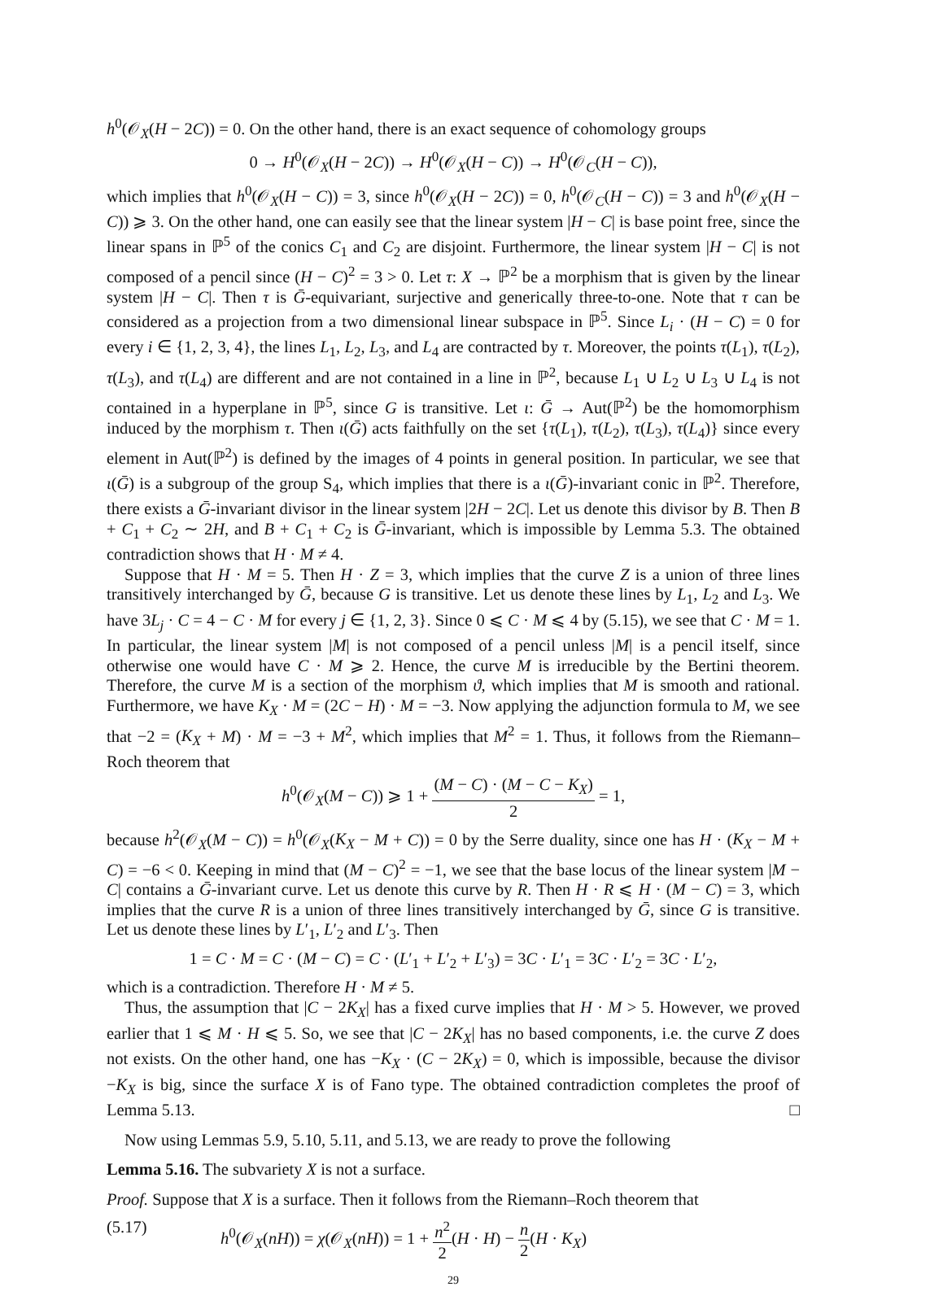h<sup>0</sup>(𝒪<sub>X</sub>(H − 2C)) = 0. On the other hand, there is an exact sequence of cohomology groups
0 → H<sup>0</sup>(𝒪<sub>X</sub>(H − 2C)) → H<sup>0</sup>(𝒪<sub>X</sub>(H − C)) → H<sup>0</sup>(𝒪<sub>C</sub>(H − C)),
which implies that h<sup>0</sup>(𝒪<sub>X</sub>(H − C)) = 3, since h<sup>0</sup>(𝒪<sub>X</sub>(H − 2C)) = 0, h<sup>0</sup>(𝒪<sub>C</sub>(H − C)) = 3 and h<sup>0</sup>(𝒪<sub>X</sub>(H − C)) ⩾ 3. On the other hand, one can easily see that the linear system |H − C| is base point free, since the linear spans in ℙ<sup>5</sup> of the conics C<sub>1</sub> and C<sub>2</sub> are disjoint. Furthermore, the linear system |H − C| is not composed of a pencil since (H − C)<sup>2</sup> = 3 > 0. Let τ: X → ℙ<sup>2</sup> be a morphism that is given by the linear system |H − C|. Then τ is Ḡ-equivariant, surjective and generically three-to-one. Note that τ can be considered as a projection from a two dimensional linear subspace in ℙ<sup>5</sup>. Since L<sub>i</sub> · (H − C) = 0 for every i ∈ {1, 2, 3, 4}, the lines L<sub>1</sub>, L<sub>2</sub>, L<sub>3</sub>, and L<sub>4</sub> are contracted by τ. Moreover, the points τ(L<sub>1</sub>), τ(L<sub>2</sub>), τ(L<sub>3</sub>), and τ(L<sub>4</sub>) are different and are not contained in a line in ℙ<sup>2</sup>, because L<sub>1</sub> ∪ L<sub>2</sub> ∪ L<sub>3</sub> ∪ L<sub>4</sub> is not contained in a hyperplane in ℙ<sup>5</sup>, since G is transitive. Let ι: Ḡ → Aut(ℙ<sup>2</sup>) be the homomorphism induced by the morphism τ. Then ι(Ḡ) acts faithfully on the set {τ(L<sub>1</sub>), τ(L<sub>2</sub>), τ(L<sub>3</sub>), τ(L<sub>4</sub>)} since every element in Aut(ℙ<sup>2</sup>) is defined by the images of 4 points in general position. In particular, we see that ι(Ḡ) is a subgroup of the group S<sub>4</sub>, which implies that there is a ι(Ḡ)-invariant conic in ℙ<sup>2</sup>. Therefore, there exists a Ḡ-invariant divisor in the linear system |2H − 2C|. Let us denote this divisor by B. Then B + C<sub>1</sub> + C<sub>2</sub> ∼ 2H, and B + C<sub>1</sub> + C<sub>2</sub> is Ḡ-invariant, which is impossible by Lemma 5.3. The obtained contradiction shows that H · M ≠ 4.
Suppose that H · M = 5. Then H · Z = 3, which implies that the curve Z is a union of three lines transitively interchanged by Ḡ, because G is transitive. Let us denote these lines by L<sub>1</sub>, L<sub>2</sub> and L<sub>3</sub>. We have 3L<sub>j</sub> · C = 4 − C · M for every j ∈ {1, 2, 3}. Since 0 ⩽ C · M ⩽ 4 by (5.15), we see that C · M = 1. In particular, the linear system |M| is not composed of a pencil unless |M| is a pencil itself, since otherwise one would have C · M ⩾ 2. Hence, the curve M is irreducible by the Bertini theorem. Therefore, the curve M is a section of the morphism ϑ, which implies that M is smooth and rational. Furthermore, we have K<sub>X</sub> · M = (2C − H) · M = −3. Now applying the adjunction formula to M, we see that −2 = (K<sub>X</sub> + M) · M = −3 + M<sup>2</sup>, which implies that M<sup>2</sup> = 1. Thus, it follows from the Riemann–Roch theorem that
h<sup>0</sup>(𝒪<sub>X</sub>(M − C)) ⩾ 1 + (M − C) · (M − C − K<sub>X</sub>) 2 = 1,
because h<sup>2</sup>(𝒪<sub>X</sub>(M − C)) = h<sup>0</sup>(𝒪<sub>X</sub>(K<sub>X</sub> − M + C)) = 0 by the Serre duality, since one has H · (K<sub>X</sub> − M + C) = −6 < 0. Keeping in mind that (M − C)<sup>2</sup> = −1, we see that the base locus of the linear system |M − C| contains a Ḡ-invariant curve. Let us denote this curve by R. Then H · R ⩽ H · (M − C) = 3, which implies that the curve R is a union of three lines transitively interchanged by Ḡ, since G is transitive. Let us denote these lines by L′<sub>1</sub>, L′<sub>2</sub> and L′<sub>3</sub>. Then
1 = C · M = C · (M − C) = C · (L′<sub>1</sub> + L′<sub>2</sub> + L′<sub>3</sub>) = 3C · L′<sub>1</sub> = 3C · L′<sub>2</sub> = 3C · L′<sub>2</sub>,
which is a contradiction. Therefore H · M ≠ 5.
Thus, the assumption that |C − 2K<sub>X</sub>| has a fixed curve implies that H · M > 5. However, we proved earlier that 1 ⩽ M · H ⩽ 5. So, we see that |C − 2K<sub>X</sub>| has no based components, i.e. the curve Z does not exists. On the other hand, one has −K<sub>X</sub> · (C − 2K<sub>X</sub>) = 0, which is impossible, because the divisor −K<sub>X</sub> is big, since the surface X is of Fano type. The obtained contradiction completes the proof of Lemma 5.13. □
Now using Lemmas 5.9, 5.10, 5.11, and 5.13, we are ready to prove the following
Lemma 5.16. The subvariety X is not a surface.
Proof. Suppose that X is a surface. Then it follows from the Riemann–Roch theorem that
(5.17) h<sup>0</sup>(𝒪<sub>X</sub>(nH)) = χ(𝒪<sub>X</sub>(nH)) = 1 + n<sup>2</sup> 2(H · H) − n 2(H · K<sub>X</sub>)
29